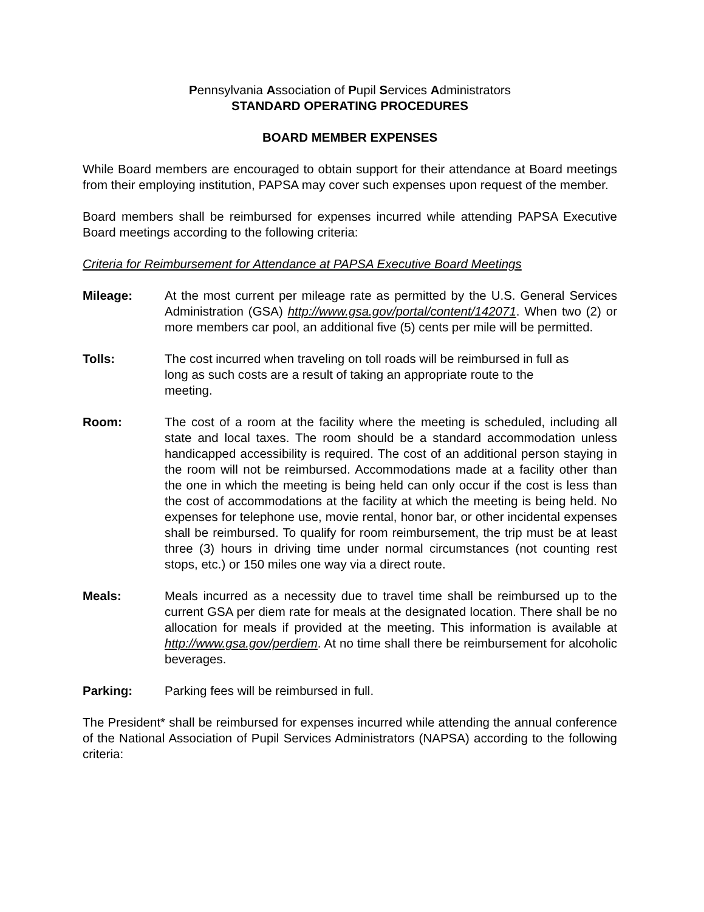Pennsylvania Association of Pupil Services Administrators
STANDARD OPERATING PROCEDURES
BOARD MEMBER EXPENSES
While Board members are encouraged to obtain support for their attendance at Board meetings from their employing institution, PAPSA may cover such expenses upon request of the member.
Board members shall be reimbursed for expenses incurred while attending PAPSA Executive Board meetings according to the following criteria:
Criteria for Reimbursement for Attendance at PAPSA Executive Board Meetings
Mileage: At the most current per mileage rate as permitted by the U.S. General Services Administration (GSA) http://www.gsa.gov/portal/content/142071. When two (2) or more members car pool, an additional five (5) cents per mile will be permitted.
Tolls: The cost incurred when traveling on toll roads will be reimbursed in full as long as such costs are a result of taking an appropriate route to the meeting.
Room: The cost of a room at the facility where the meeting is scheduled, including all state and local taxes. The room should be a standard accommodation unless handicapped accessibility is required. The cost of an additional person staying in the room will not be reimbursed. Accommodations made at a facility other than the one in which the meeting is being held can only occur if the cost is less than the cost of accommodations at the facility at which the meeting is being held. No expenses for telephone use, movie rental, honor bar, or other incidental expenses shall be reimbursed. To qualify for room reimbursement, the trip must be at least three (3) hours in driving time under normal circumstances (not counting rest stops, etc.) or 150 miles one way via a direct route.
Meals: Meals incurred as a necessity due to travel time shall be reimbursed up to the current GSA per diem rate for meals at the designated location. There shall be no allocation for meals if provided at the meeting. This information is available at http://www.gsa.gov/perdiem. At no time shall there be reimbursement for alcoholic beverages.
Parking: Parking fees will be reimbursed in full.
The President* shall be reimbursed for expenses incurred while attending the annual conference of the National Association of Pupil Services Administrators (NAPSA) according to the following criteria: